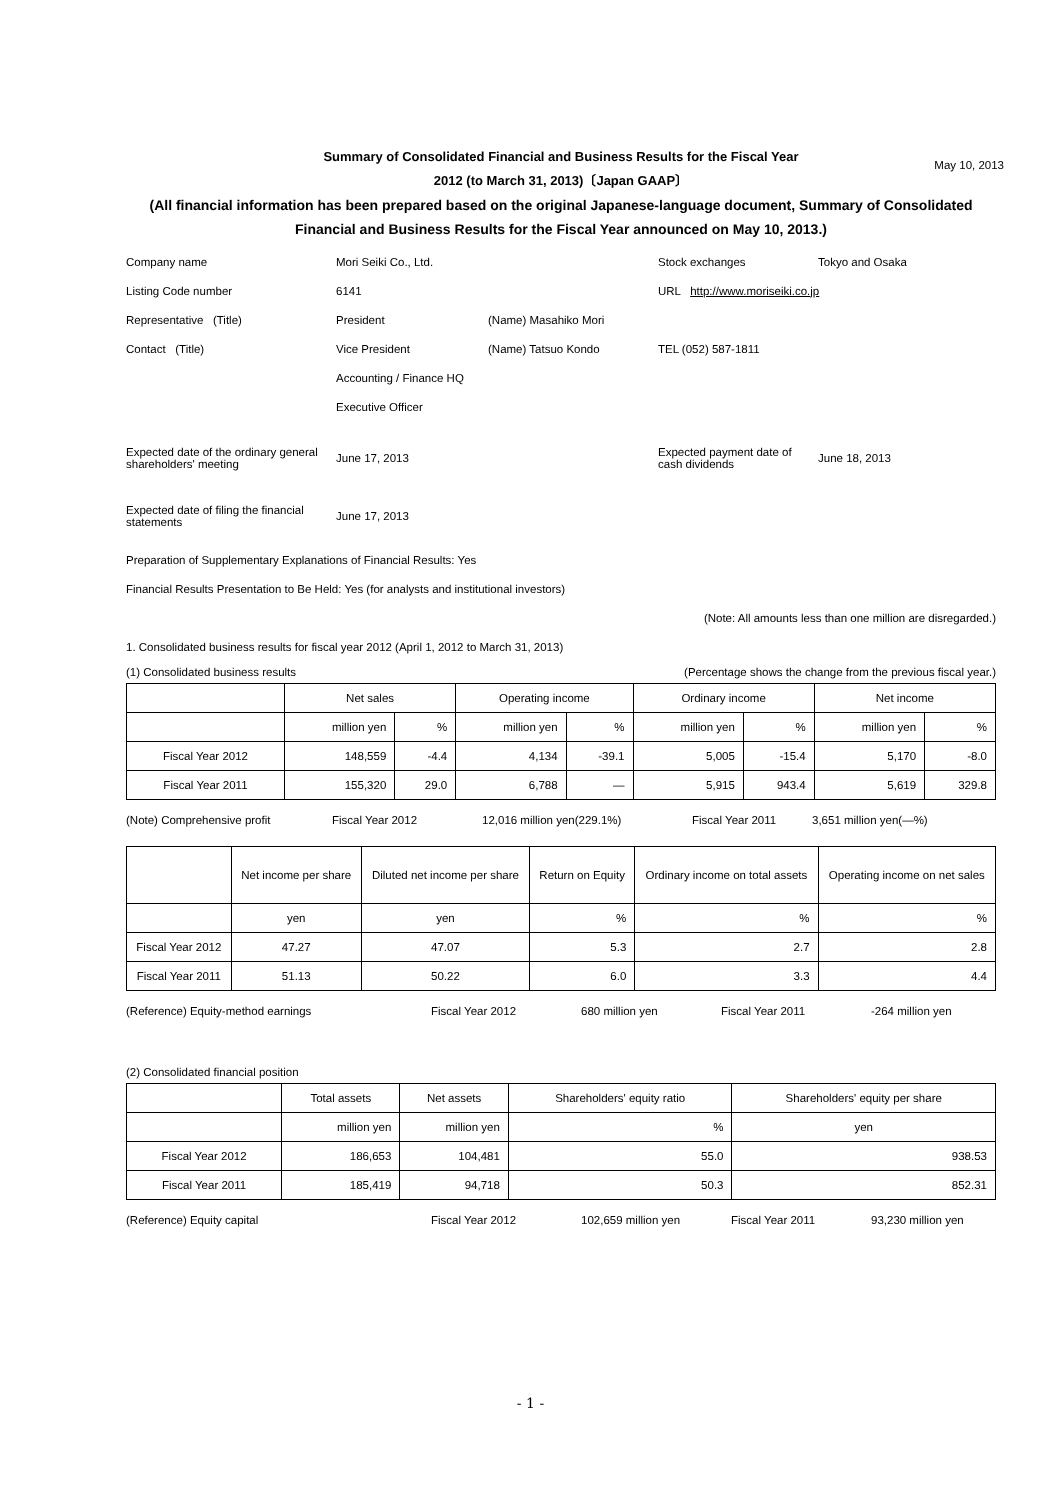May 10, 2013
Summary of Consolidated Financial and Business Results for the Fiscal Year
2012 (to March 31, 2013)〔Japan GAAP〕
(All financial information has been prepared based on the original Japanese-language document, Summary of Consolidated Financial and Business Results for the Fiscal Year announced on May 10, 2013.)
Company name Mori Seiki Co., Ltd. Stock exchanges Tokyo and Osaka
Listing Code number 6141 URL http://www.moriseiki.co.jp
Representative (Title) President (Name) Masahiko Mori
Contact (Title) Vice President (Name) Tatsuo Kondo TEL (052) 587-1811
Accounting / Finance HQ
Executive Officer
Expected date of the ordinary general shareholders' meeting June 17, 2013 Expected payment date of cash dividends June 18, 2013
Expected date of filing the financial statements June 17, 2013
Preparation of Supplementary Explanations of Financial Results: Yes
Financial Results Presentation to Be Held: Yes (for analysts and institutional investors)
(Note: All amounts less than one million are disregarded.)
1. Consolidated business results for fiscal year 2012 (April 1, 2012 to March 31, 2013)
(1) Consolidated business results (Percentage shows the change from the previous fiscal year.)
| | Net sales | | Operating income | | Ordinary income | | Net income | |
| --- | --- | --- | --- | --- | --- | --- | --- | --- |
| | million yen | % | million yen | % | million yen | % | million yen | % |
| Fiscal Year 2012 | 148,559 | -4.4 | 4,134 | -39.1 | 5,005 | -15.4 | 5,170 | -8.0 |
| Fiscal Year 2011 | 155,320 | 29.0 | 6,788 | ― | 5,915 | 943.4 | 5,619 | 329.8 |
(Note) Comprehensive profit Fiscal Year 2012 12,016 million yen(229.1%) Fiscal Year 2011 3,651 million yen(―%)
| | Net income per share | Diluted net income per share | Return on Equity | Ordinary income on total assets | Operating income on net sales |
| --- | --- | --- | --- | --- | --- |
| | yen | yen | % | % | % |
| Fiscal Year 2012 | 47.27 | 47.07 | 5.3 | 2.7 | 2.8 |
| Fiscal Year 2011 | 51.13 | 50.22 | 6.0 | 3.3 | 4.4 |
(Reference) Equity-method earnings Fiscal Year 2012 680 million yen Fiscal Year 2011 -264 million yen
(2) Consolidated financial position
| | Total assets | Net assets | Shareholders' equity ratio | Shareholders' equity per share |
| --- | --- | --- | --- | --- |
| | million yen | million yen | % | yen |
| Fiscal Year 2012 | 186,653 | 104,481 | 55.0 | 938.53 |
| Fiscal Year 2011 | 185,419 | 94,718 | 50.3 | 852.31 |
(Reference) Equity capital Fiscal Year 2012 102,659 million yen Fiscal Year 2011 93,230 million yen
- 1 -